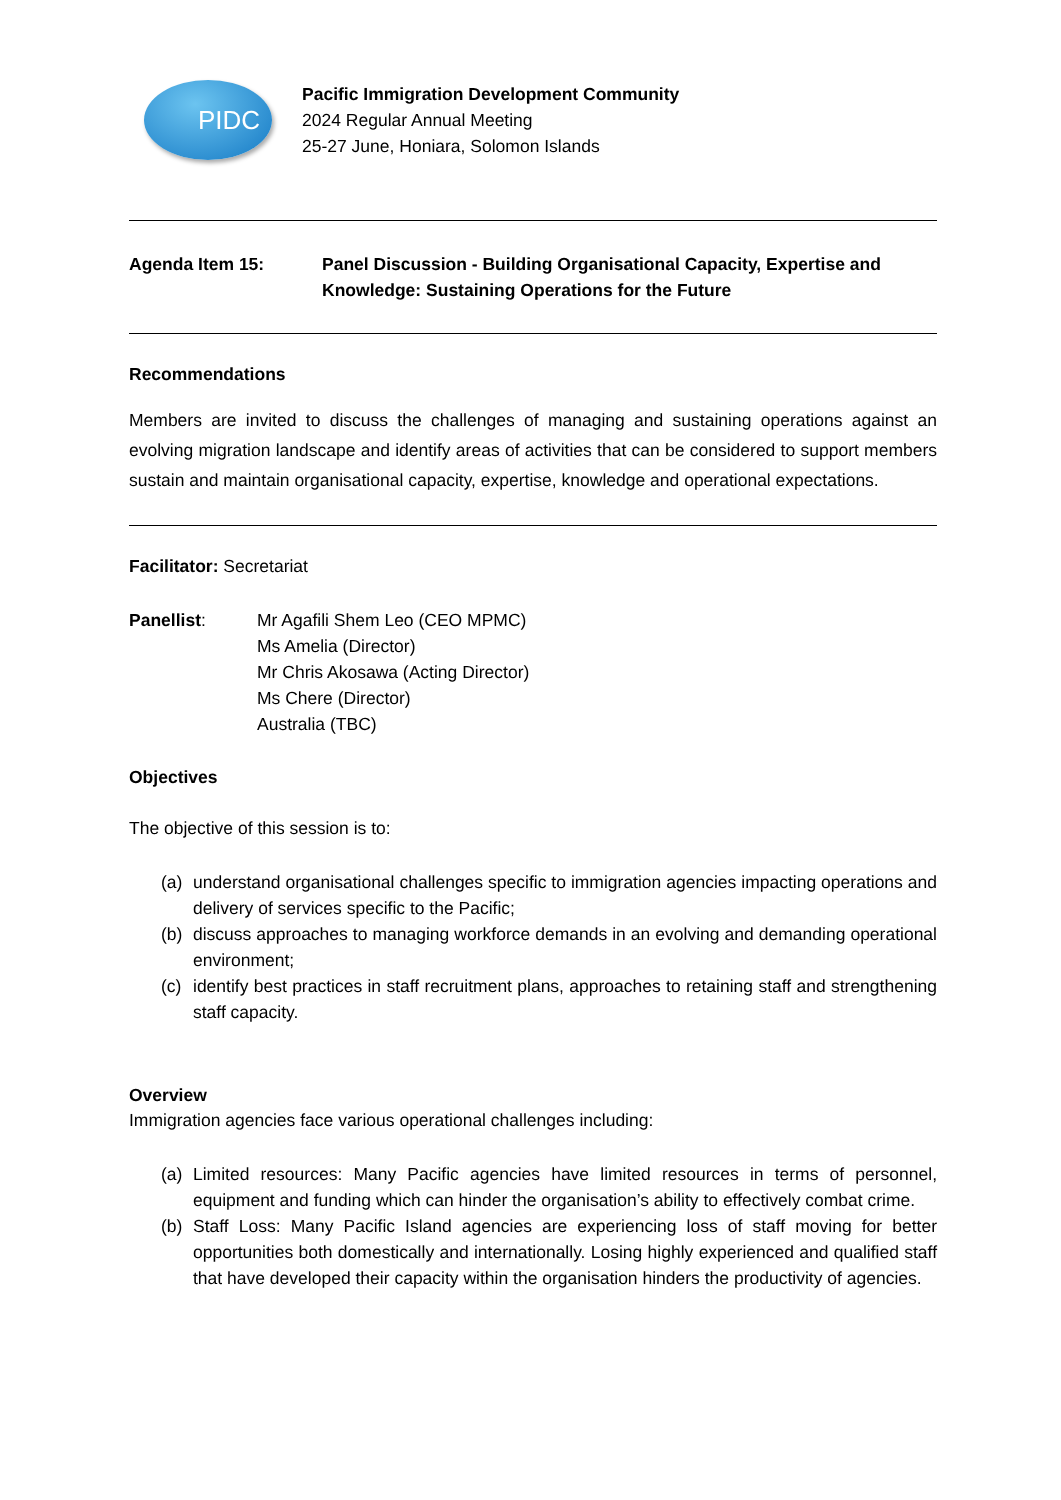PIDC
Pacific Immigration Development Community
2024 Regular Annual Meeting
25-27 June, Honiara, Solomon Islands
Agenda Item 15: Panel Discussion - Building Organisational Capacity, Expertise and Knowledge: Sustaining Operations for the Future
Recommendations
Members are invited to discuss the challenges of managing and sustaining operations against an evolving migration landscape and identify areas of activities that can be considered to support members sustain and maintain organisational capacity, expertise, knowledge and operational expectations.
Facilitator: Secretariat
Panellist: Mr Agafili Shem Leo (CEO MPMC)
Ms Amelia (Director)
Mr Chris Akosawa (Acting Director)
Ms Chere (Director)
Australia (TBC)
Objectives
The objective of this session is to:
(a) understand organisational challenges specific to immigration agencies impacting operations and delivery of services specific to the Pacific;
(b) discuss approaches to managing workforce demands in an evolving and demanding operational environment;
(c) identify best practices in staff recruitment plans, approaches to retaining staff and strengthening staff capacity.
Overview
Immigration agencies face various operational challenges including:
(a) Limited resources: Many Pacific agencies have limited resources in terms of personnel, equipment and funding which can hinder the organisation’s ability to effectively combat crime.
(b) Staff Loss: Many Pacific Island agencies are experiencing loss of staff moving for better opportunities both domestically and internationally. Losing highly experienced and qualified staff that have developed their capacity within the organisation hinders the productivity of agencies.